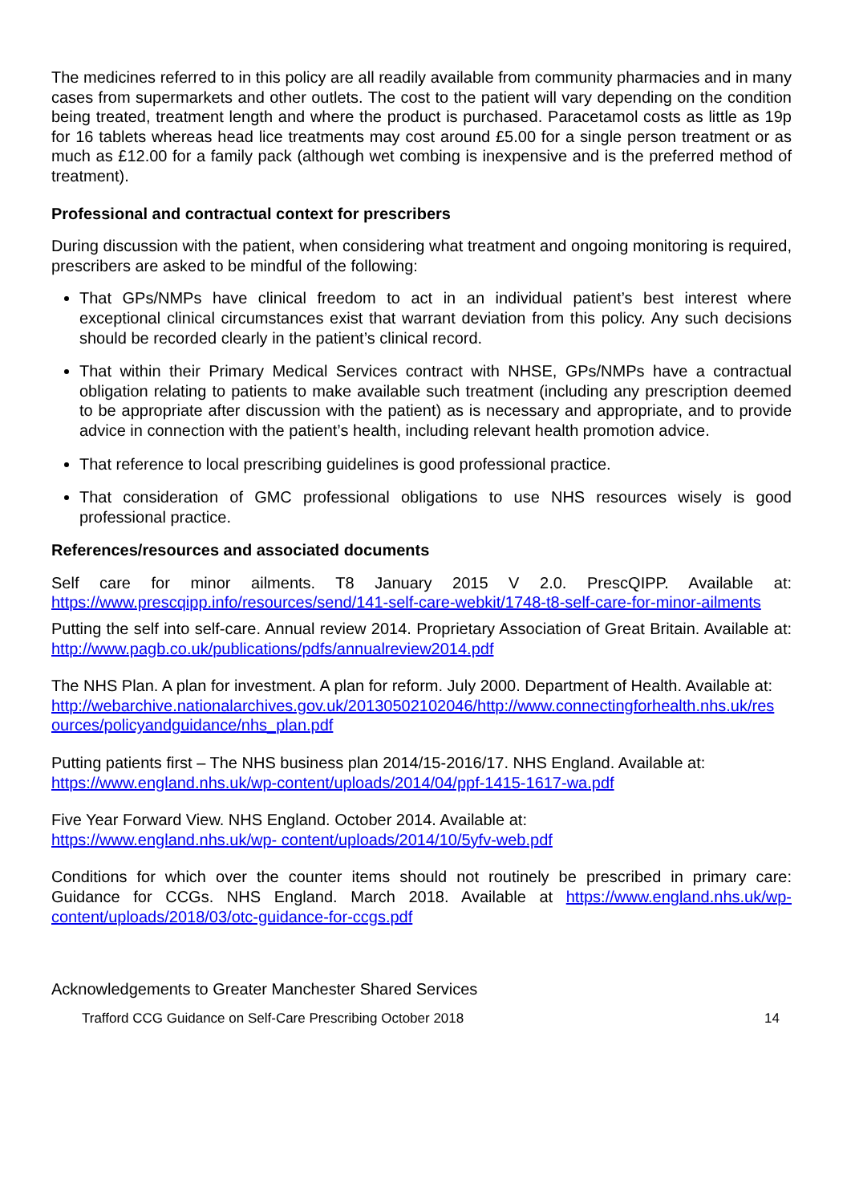The medicines referred to in this policy are all readily available from community pharmacies and in many cases from supermarkets and other outlets. The cost to the patient will vary depending on the condition being treated, treatment length and where the product is purchased. Paracetamol costs as little as 19p for 16 tablets whereas head lice treatments may cost around £5.00 for a single person treatment or as much as £12.00 for a family pack (although wet combing is inexpensive and is the preferred method of treatment).
Professional and contractual context for prescribers
During discussion with the patient, when considering what treatment and ongoing monitoring is required, prescribers are asked to be mindful of the following:
That GPs/NMPs have clinical freedom to act in an individual patient’s best interest where exceptional clinical circumstances exist that warrant deviation from this policy. Any such decisions should be recorded clearly in the patient’s clinical record.
That within their Primary Medical Services contract with NHSE, GPs/NMPs have a contractual obligation relating to patients to make available such treatment (including any prescription deemed to be appropriate after discussion with the patient) as is necessary and appropriate, and to provide advice in connection with the patient’s health, including relevant health promotion advice.
That reference to local prescribing guidelines is good professional practice.
That consideration of GMC professional obligations to use NHS resources wisely is good professional practice.
References/resources and associated documents
Self care for minor ailments. T8 January 2015 V 2.0. PrescQIPP. Available at: https://www.prescqipp.info/resources/send/141-self-care-webkit/1748-t8-self-care-for-minor-ailments
Putting the self into self-care. Annual review 2014. Proprietary Association of Great Britain. Available at: http://www.pagb.co.uk/publications/pdfs/annualreview2014.pdf
The NHS Plan. A plan for investment. A plan for reform. July 2000. Department of Health. Available at:
http://webarchive.nationalarchives.gov.uk/20130502102046/http://www.connectingforhealth.nhs.uk/res ources/policyandguidance/nhs_plan.pdf
Putting patients first – The NHS business plan 2014/15-2016/17. NHS England. Available at: https://www.england.nhs.uk/wp-content/uploads/2014/04/ppf-1415-1617-wa.pdf
Five Year Forward View. NHS England. October 2014. Available at:
https://www.england.nhs.uk/wp- content/uploads/2014/10/5yfv-web.pdf
Conditions for which over the counter items should not routinely be prescribed in primary care: Guidance for CCGs. NHS England. March 2018. Available at https://www.england.nhs.uk/wp-content/uploads/2018/03/otc-guidance-for-ccgs.pdf
Acknowledgements to Greater Manchester Shared Services
Trafford CCG Guidance on Self-Care Prescribing October 2018 14